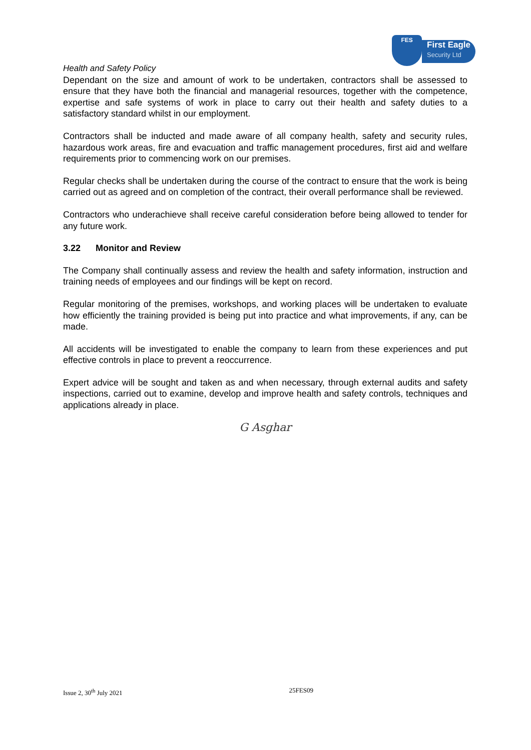FES
First Eagle
Security Ltd
Health and Safety Policy
Dependant on the size and amount of work to be undertaken, contractors shall be assessed to ensure that they have both the financial and managerial resources, together with the competence, expertise and safe systems of work in place to carry out their health and safety duties to a satisfactory standard whilst in our employment.
Contractors shall be inducted and made aware of all company health, safety and security rules, hazardous work areas, fire and evacuation and traffic management procedures, first aid and welfare requirements prior to commencing work on our premises.
Regular checks shall be undertaken during the course of the contract to ensure that the work is being carried out as agreed and on completion of the contract, their overall performance shall be reviewed.
Contractors who underachieve shall receive careful consideration before being allowed to tender for any future work.
3.22 Monitor and Review
The Company shall continually assess and review the health and safety information, instruction and training needs of employees and our findings will be kept on record.
Regular monitoring of the premises, workshops, and working places will be undertaken to evaluate how efficiently the training provided is being put into practice and what improvements, if any, can be made.
All accidents will be investigated to enable the company to learn from these experiences and put effective controls in place to prevent a reoccurrence.
Expert advice will be sought and taken as and when necessary, through external audits and safety inspections, carried out to examine, develop and improve health and safety controls, techniques and applications already in place.
G Asghar
Issue 2, 30<sup>th</sup> July 2021 25FES09